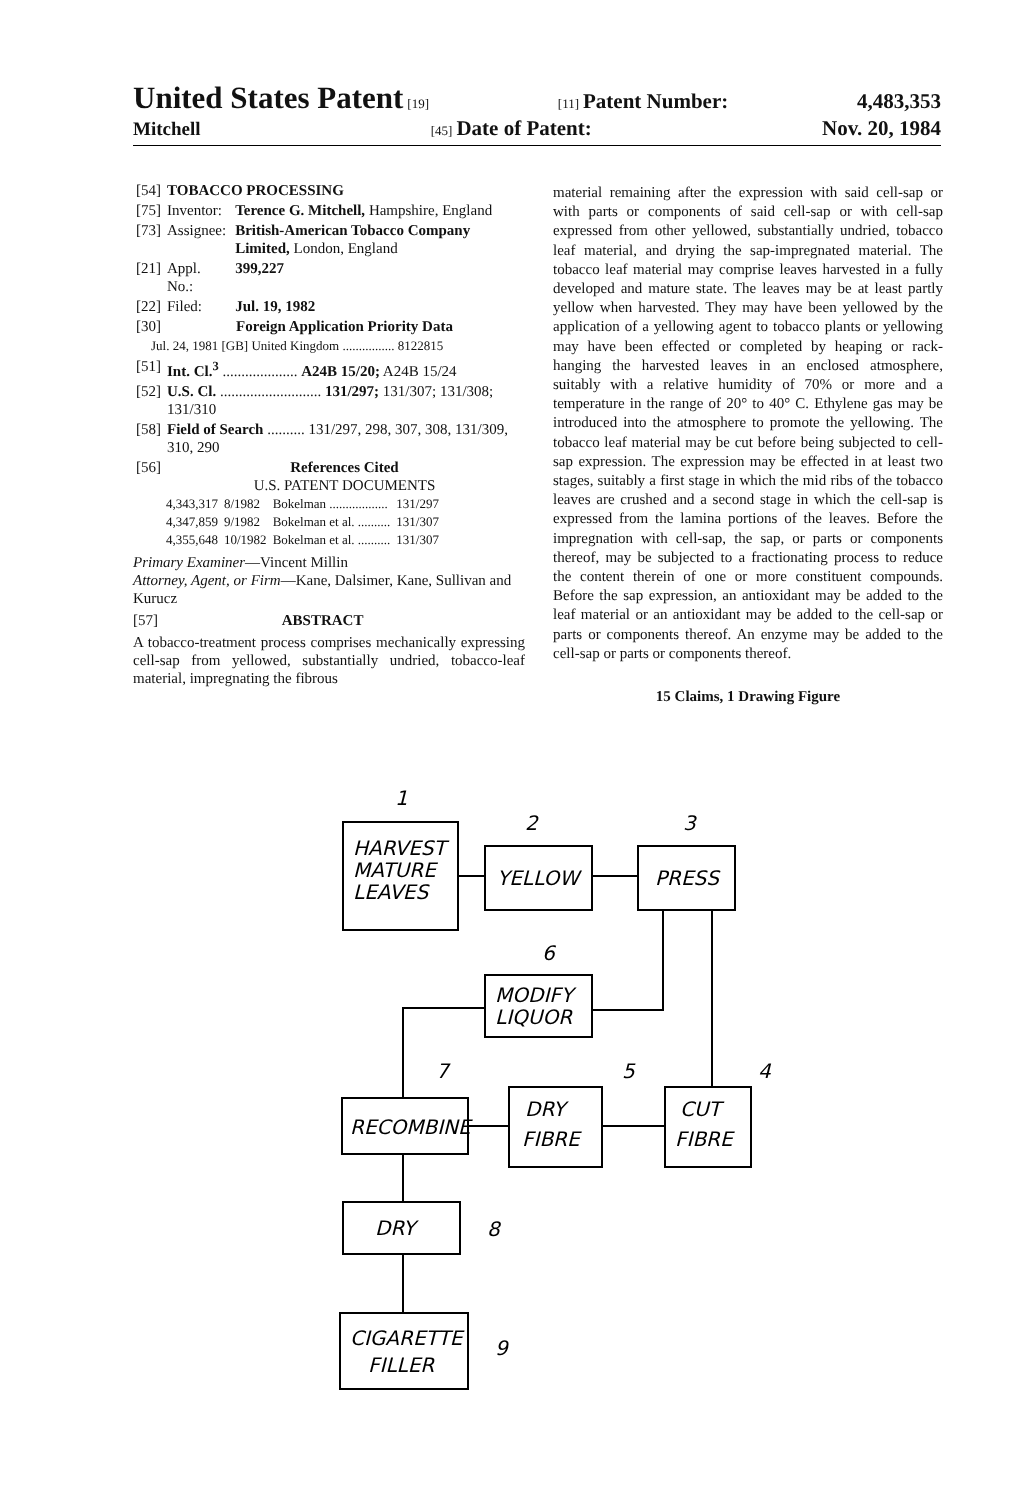United States Patent [19] [11] Patent Number: 4,483,353
Mitchell [45] Date of Patent: Nov. 20, 1984
| [54] | TOBACCO PROCESSING | |
| [75] | Inventor: | Terence G. Mitchell, Hampshire, England |
| [73] | Assignee: | British-American Tobacco Company Limited, London, England |
| [21] | Appl. No.: | 399,227 |
| [22] | Filed: | Jul. 19, 1982 |
| [30] | Foreign Application Priority Data | |
| Jul. 24, 1981 [GB] United Kingdom ................ 8122815 | | |
| [51] | Int. Cl.<sup>3</sup> .................... A24B 15/20; A24B 15/24 | |
| [52] | U.S. Cl. ........................... 131/297; 131/307; 131/308; 131/310 | |
| [58] | Field of Search .......... 131/297, 298, 307, 308, 131/309, 310, 290 | |
| [56] | References Cited U.S. PATENT DOCUMENTS | |
| 4,343,317 | 8/1982 | Bokelman .................. | 131/297 |
| 4,347,859 | 9/1982 | Bokelman et al. .......... | 131/307 |
| 4,355,648 | 10/1982 | Bokelman et al. .......... | 131/307 |
Primary Examiner—Vincent Millin
Attorney, Agent, or Firm—Kane, Dalsimer, Kane, Sullivan and Kurucz
[57] ABSTRACT
A tobacco-treatment process comprises mechanically expressing cell-sap from yellowed, substantially undried, tobacco-leaf material, impregnating the fibrous
material remaining after the expression with said cell-sap or with parts or components of said cell-sap or with cell-sap expressed from other yellowed, substantially undried, tobacco leaf material, and drying the sap-impregnated material. The tobacco leaf material may comprise leaves harvested in a fully developed and mature state. The leaves may be at least partly yellow when harvested. They may have been yellowed by the application of a yellowing agent to tobacco plants or yellowing may have been effected or completed by heaping or rack-hanging the harvested leaves in an enclosed atmosphere, suitably with a relative humidity of 70% or more and a temperature in the range of 20° to 40° C. Ethylene gas may be introduced into the atmosphere to promote the yellowing. The tobacco leaf material may be cut before being subjected to cell-sap expression. The expression may be effected in at least two stages, suitably a first stage in which the mid ribs of the tobacco leaves are crushed and a second stage in which the cell-sap is expressed from the lamina portions of the leaves. Before the impregnation with cell-sap, the sap, or parts or components thereof, may be subjected to a fractionating process to reduce the content therein of one or more constituent compounds. Before the sap expression, an antioxidant may be added to the leaf material or an antioxidant may be added to the cell-sap or parts or components thereof. An enzyme may be added to the cell-sap or parts or components thereof.
15 Claims, 1 Drawing Figure
HARVEST
MATURE
LEAVES
YELLOW
PRESS
MODIFY
LIQUOR
RECOMBINE
DRY
FIBRE
CUT
FIBRE
DRY
CIGARETTE
FILLER
1
2
3
4
5
6
7
8
9